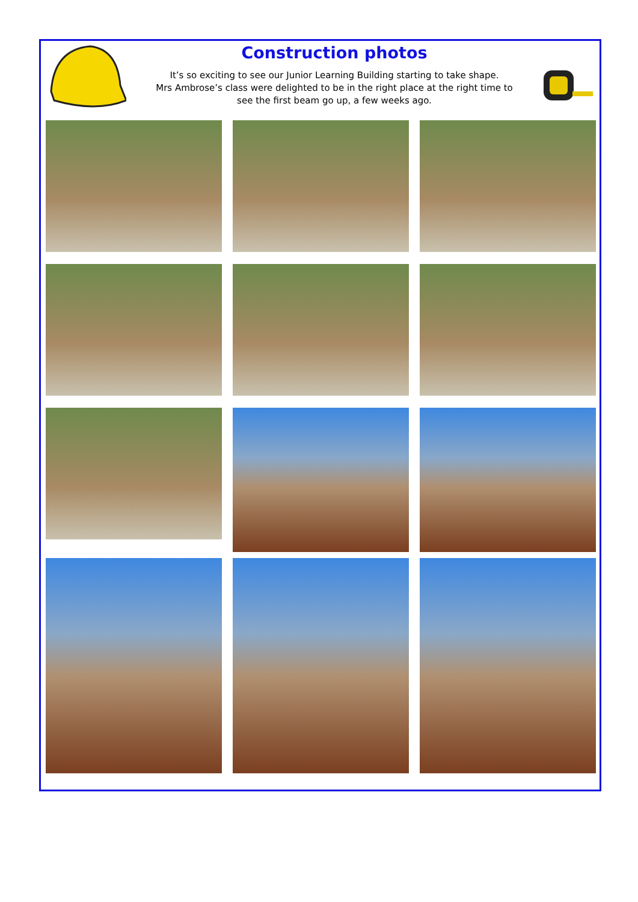Construction photos
It’s so exciting to see our Junior Learning Building starting to take shape.
Mrs Ambrose’s class were delighted to be in the right place at the right time to
see the first beam go up, a few weeks ago.